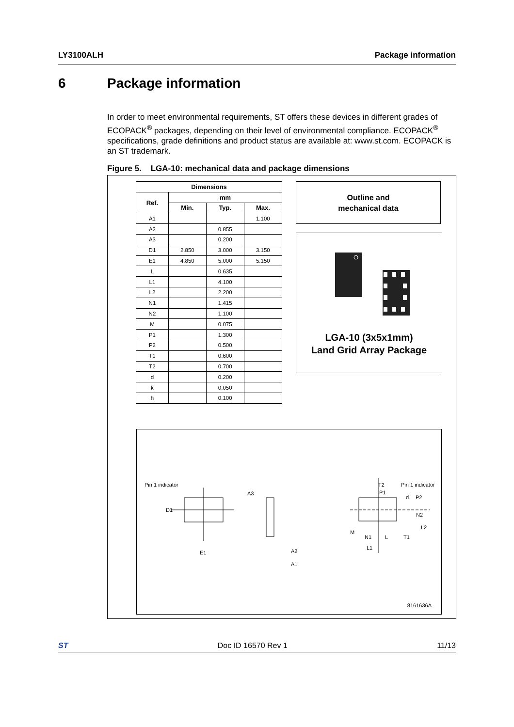LY3100ALH Package information
6 Package information
In order to meet environmental requirements, ST offers these devices in different grades of ECOPACK<sup>®</sup> packages, depending on their level of environmental compliance. ECOPACK<sup>®</sup> specifications, grade definitions and product status are available at: www.st.com. ECOPACK is an ST trademark.
Figure 5. LGA-10: mechanical data and package dimensions
| Dimensions | | | |
| --- | --- | --- | --- |
| Ref. | mm | | |
| | Min. | Typ. | Max. |
| A1 | | | 1.100 |
| A2 | | 0.855 | |
| A3 | | 0.200 | |
| D1 | 2.850 | 3.000 | 3.150 |
| E1 | 4.850 | 5.000 | 5.150 |
| L | | 0.635 | |
| L1 | | 4.100 | |
| L2 | | 2.200 | |
| N1 | | 1.415 | |
| N2 | | 1.100 | |
| M | | 0.075 | |
| P1 | | 1.300 | |
| P2 | | 0.500 | |
| T1 | | 0.600 | |
| T2 | | 0.700 | |
| d | | 0.200 | |
| k | | 0.050 | |
| h | | 0.100 | |
Outline and
mechanical data
LGA-10 (3x5x1mm)
Land Grid Array Package
Pin 1 indicator
D1
E1
A3
A2
A1
Pin 1 indicator T2
P1
d P2
N2
L2
M
N1 L T1
L1
8161636A
ST Doc ID 16570 Rev 1 11/13